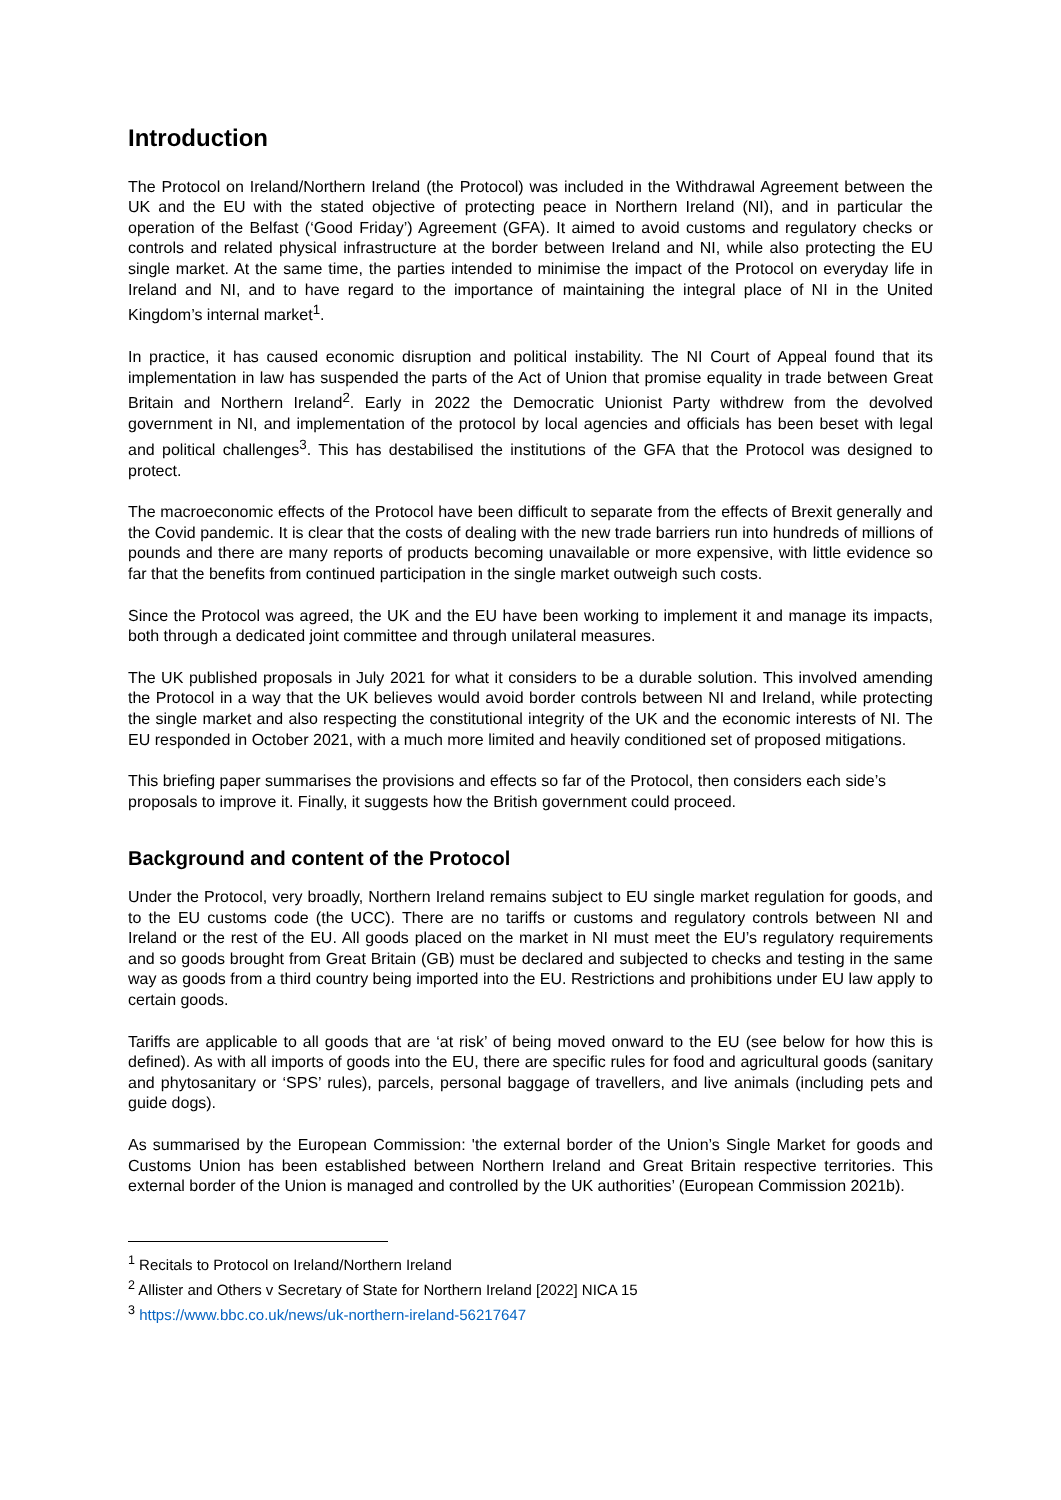Introduction
The Protocol on Ireland/Northern Ireland (the Protocol) was included in the Withdrawal Agreement between the UK and the EU with the stated objective of protecting peace in Northern Ireland (NI), and in particular the operation of the Belfast (‘Good Friday’) Agreement (GFA). It aimed to avoid customs and regulatory checks or controls and related physical infrastructure at the border between Ireland and NI, while also protecting the EU single market. At the same time, the parties intended to minimise the impact of the Protocol on everyday life in Ireland and NI, and to have regard to the importance of maintaining the integral place of NI in the United Kingdom’s internal market<sup>1</sup>.
In practice, it has caused economic disruption and political instability. The NI Court of Appeal found that its implementation in law has suspended the parts of the Act of Union that promise equality in trade between Great Britain and Northern Ireland<sup>2</sup>. Early in 2022 the Democratic Unionist Party withdrew from the devolved government in NI, and implementation of the protocol by local agencies and officials has been beset with legal and political challenges<sup>3</sup>. This has destabilised the institutions of the GFA that the Protocol was designed to protect.
The macroeconomic effects of the Protocol have been difficult to separate from the effects of Brexit generally and the Covid pandemic. It is clear that the costs of dealing with the new trade barriers run into hundreds of millions of pounds and there are many reports of products becoming unavailable or more expensive, with little evidence so far that the benefits from continued participation in the single market outweigh such costs.
Since the Protocol was agreed, the UK and the EU have been working to implement it and manage its impacts, both through a dedicated joint committee and through unilateral measures.
The UK published proposals in July 2021 for what it considers to be a durable solution. This involved amending the Protocol in a way that the UK believes would avoid border controls between NI and Ireland, while protecting the single market and also respecting the constitutional integrity of the UK and the economic interests of NI. The EU responded in October 2021, with a much more limited and heavily conditioned set of proposed mitigations.
This briefing paper summarises the provisions and effects so far of the Protocol, then considers each side’s proposals to improve it. Finally, it suggests how the British government could proceed.
Background and content of the Protocol
Under the Protocol, very broadly, Northern Ireland remains subject to EU single market regulation for goods, and to the EU customs code (the UCC). There are no tariffs or customs and regulatory controls between NI and Ireland or the rest of the EU. All goods placed on the market in NI must meet the EU’s regulatory requirements and so goods brought from Great Britain (GB) must be declared and subjected to checks and testing in the same way as goods from a third country being imported into the EU. Restrictions and prohibitions under EU law apply to certain goods.
Tariffs are applicable to all goods that are ‘at risk’ of being moved onward to the EU (see below for how this is defined). As with all imports of goods into the EU, there are specific rules for food and agricultural goods (sanitary and phytosanitary or ‘SPS’ rules), parcels, personal baggage of travellers, and live animals (including pets and guide dogs).
As summarised by the European Commission: 'the external border of the Union’s Single Market for goods and Customs Union has been established between Northern Ireland and Great Britain respective territories. This external border of the Union is managed and controlled by the UK authorities’ (European Commission 2021b).
<sup>1</sup> Recitals to Protocol on Ireland/Northern Ireland
<sup>2</sup> Allister and Others v Secretary of State for Northern Ireland [2022] NICA 15
<sup>3</sup> https://www.bbc.co.uk/news/uk-northern-ireland-56217647